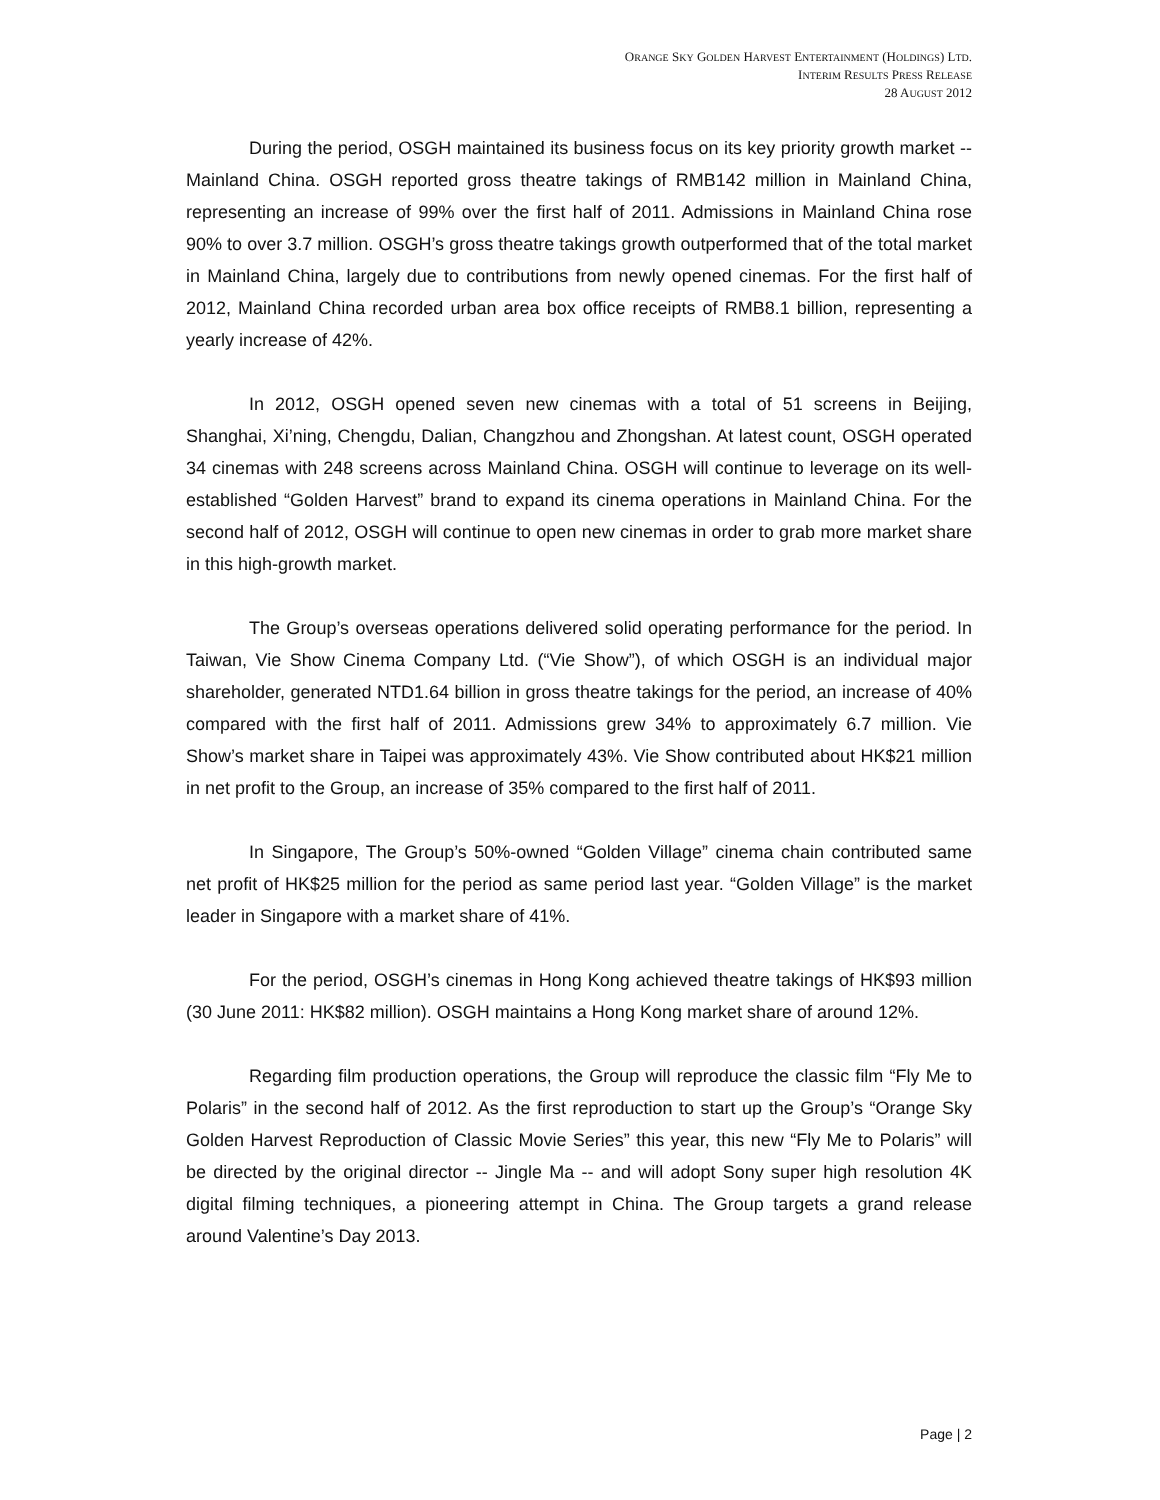ORANGE SKY GOLDEN HARVEST ENTERTAINMENT (HOLDINGS) LTD.
INTERIM RESULTS PRESS RELEASE
28 AUGUST 2012
During the period, OSGH maintained its business focus on its key priority growth market -- Mainland China. OSGH reported gross theatre takings of RMB142 million in Mainland China, representing an increase of 99% over the first half of 2011. Admissions in Mainland China rose 90% to over 3.7 million. OSGH’s gross theatre takings growth outperformed that of the total market in Mainland China, largely due to contributions from newly opened cinemas. For the first half of 2012, Mainland China recorded urban area box office receipts of RMB8.1 billion, representing a yearly increase of 42%.
In 2012, OSGH opened seven new cinemas with a total of 51 screens in Beijing, Shanghai, Xi’ning, Chengdu, Dalian, Changzhou and Zhongshan. At latest count, OSGH operated 34 cinemas with 248 screens across Mainland China. OSGH will continue to leverage on its well-established “Golden Harvest” brand to expand its cinema operations in Mainland China. For the second half of 2012, OSGH will continue to open new cinemas in order to grab more market share in this high-growth market.
The Group’s overseas operations delivered solid operating performance for the period. In Taiwan, Vie Show Cinema Company Ltd. (“Vie Show”), of which OSGH is an individual major shareholder, generated NTD1.64 billion in gross theatre takings for the period, an increase of 40% compared with the first half of 2011. Admissions grew 34% to approximately 6.7 million. Vie Show’s market share in Taipei was approximately 43%. Vie Show contributed about HK$21 million in net profit to the Group, an increase of 35% compared to the first half of 2011.
In Singapore, The Group’s 50%-owned “Golden Village” cinema chain contributed same net profit of HK$25 million for the period as same period last year. “Golden Village” is the market leader in Singapore with a market share of 41%.
For the period, OSGH’s cinemas in Hong Kong achieved theatre takings of HK$93 million (30 June 2011: HK$82 million). OSGH maintains a Hong Kong market share of around 12%.
Regarding film production operations, the Group will reproduce the classic film “Fly Me to Polaris” in the second half of 2012. As the first reproduction to start up the Group’s “Orange Sky Golden Harvest Reproduction of Classic Movie Series” this year, this new “Fly Me to Polaris” will be directed by the original director -- Jingle Ma -- and will adopt Sony super high resolution 4K digital filming techniques, a pioneering attempt in China. The Group targets a grand release around Valentine’s Day 2013.
Page | 2